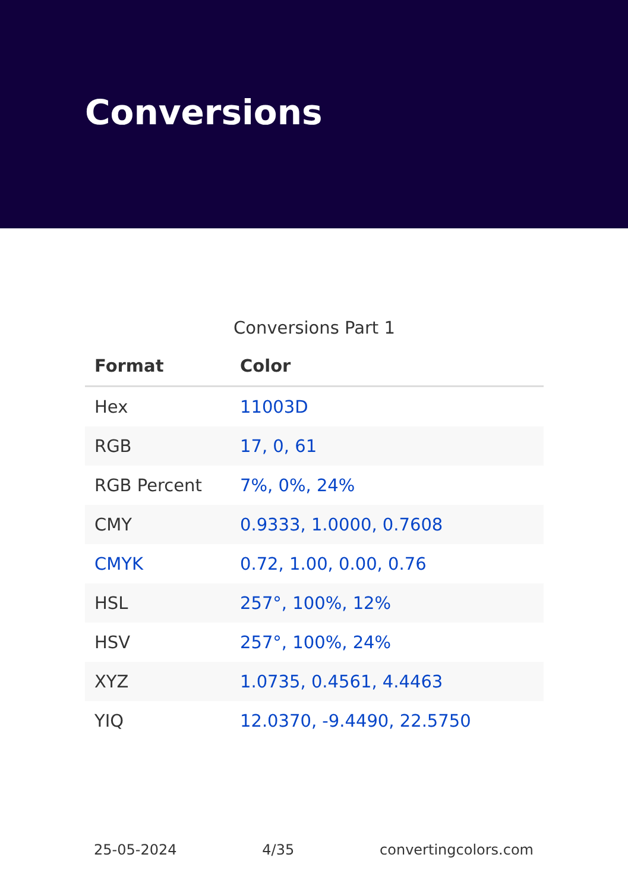Conversions
Conversions Part 1
| Format | Color |
| --- | --- |
| Hex | 11003D |
| RGB | 17, 0, 61 |
| RGB Percent | 7%, 0%, 24% |
| CMY | 0.9333, 1.0000, 0.7608 |
| CMYK | 0.72, 1.00, 0.00, 0.76 |
| HSL | 257°, 100%, 12% |
| HSV | 257°, 100%, 24% |
| XYZ | 1.0735, 0.4561, 4.4463 |
| YIQ | 12.0370, -9.4490, 22.5750 |
25-05-2024 4/35 convertingcolors.com